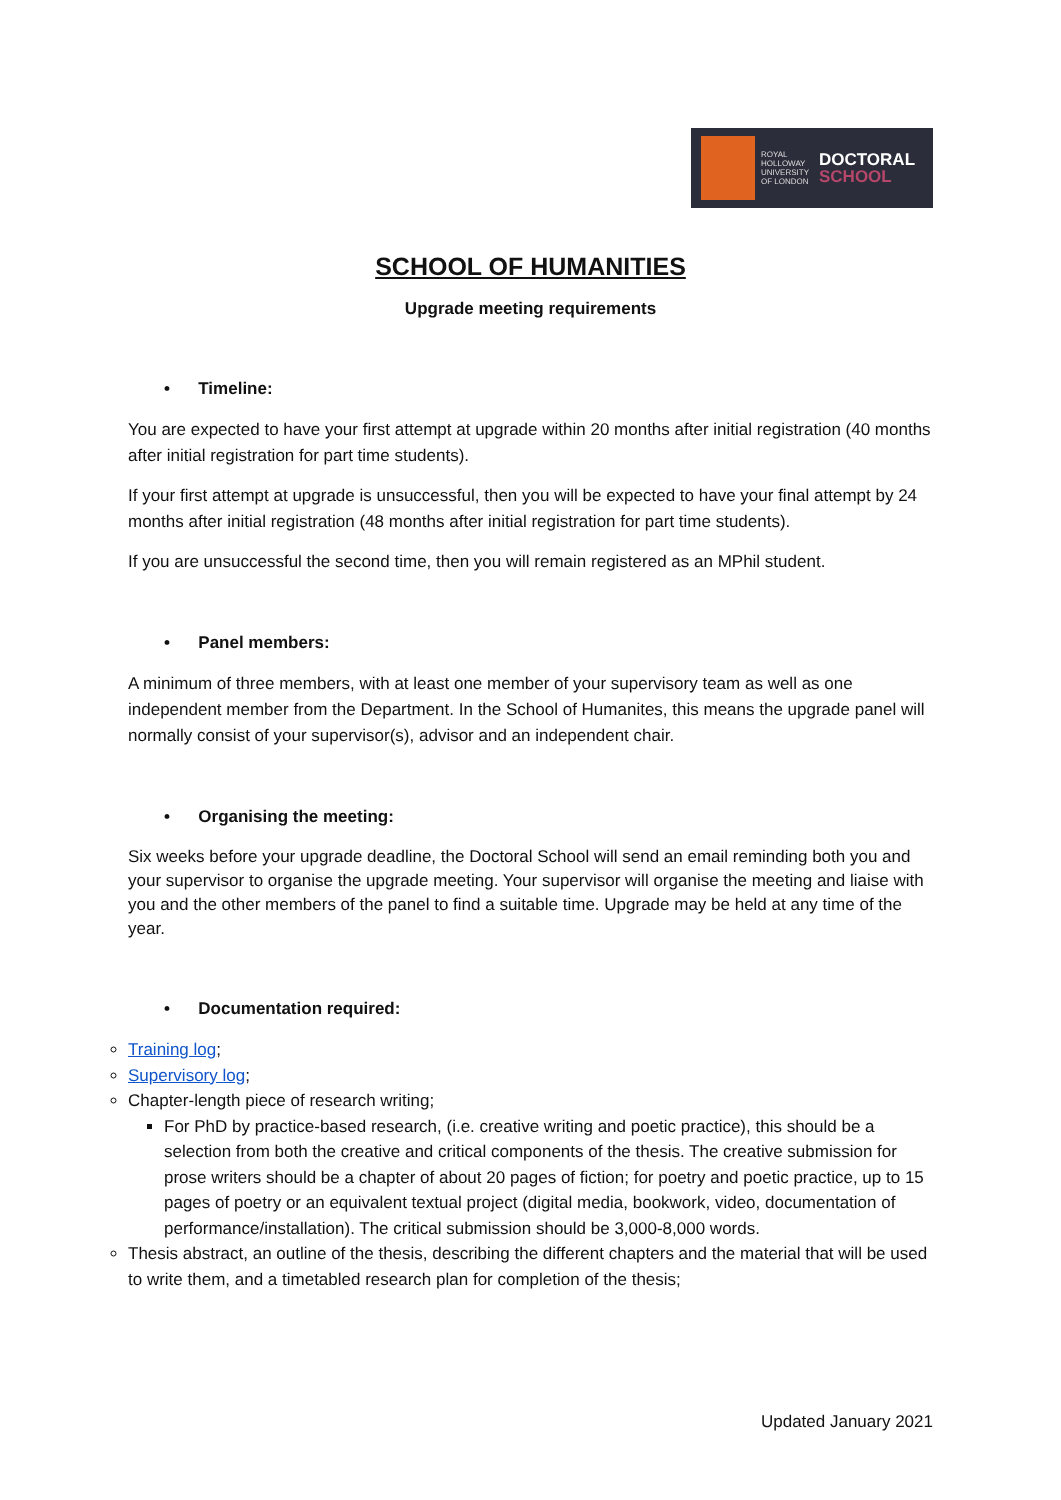ROYAL HOLLOWAY UNIVERSITY OF LONDON
DOCTORAL
SCHOOL
SCHOOL OF HUMANITIES
Upgrade meeting requirements
• Timeline:
You are expected to have your first attempt at upgrade within 20 months after initial registration (40 months after initial registration for part time students).
If your first attempt at upgrade is unsuccessful, then you will be expected to have your final attempt by 24 months after initial registration (48 months after initial registration for part time students).
If you are unsuccessful the second time, then you will remain registered as an MPhil student.
• Panel members:
A minimum of three members, with at least one member of your supervisory team as well as one independent member from the Department. In the School of Humanites, this means the upgrade panel will normally consist of your supervisor(s), advisor and an independent chair.
• Organising the meeting:
Six weeks before your upgrade deadline, the Doctoral School will send an email reminding both you and your supervisor to organise the upgrade meeting. Your supervisor will organise the meeting and liaise with you and the other members of the panel to find a suitable time. Upgrade may be held at any time of the year.
• Documentation required:
Training log;
Supervisory log;
Chapter-length piece of research writing;
For PhD by practice-based research, (i.e. creative writing and poetic practice), this should be a selection from both the creative and critical components of the thesis. The creative submission for prose writers should be a chapter of about 20 pages of fiction; for poetry and poetic practice, up to 15 pages of poetry or an equivalent textual project (digital media, bookwork, video, documentation of performance/installation). The critical submission should be 3,000-8,000 words.
Thesis abstract, an outline of the thesis, describing the different chapters and the material that will be used to write them, and a timetabled research plan for completion of the thesis;
Updated January 2021